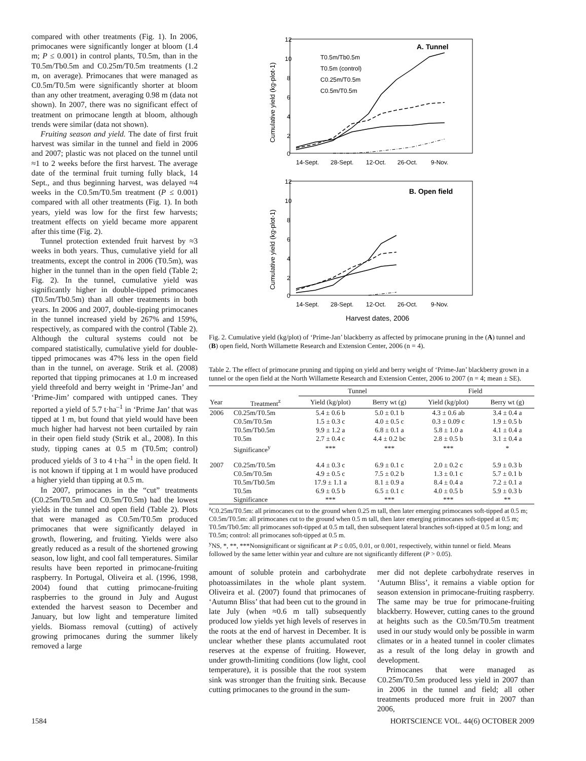compared with other treatments (Fig. 1). In 2006, primocanes were significantly longer at bloom (1.4 m; P ≤ 0.001) in control plants, T0.5m, than in the T0.5m/Tb0.5m and C0.25m/T0.5m treatments (1.2 m, on average). Primocanes that were managed as C0.5m/T0.5m were significantly shorter at bloom than any other treatment, averaging 0.98 m (data not shown). In 2007, there was no significant effect of treatment on primocane length at bloom, although trends were similar (data not shown).
Fruiting season and yield. The date of first fruit harvest was similar in the tunnel and field in 2006 and 2007; plastic was not placed on the tunnel until ≈1 to 2 weeks before the first harvest. The average date of the terminal fruit turning fully black, 14 Sept., and thus beginning harvest, was delayed ≈4 weeks in the C0.5m/T0.5m treatment (P ≤ 0.001) compared with all other treatments (Fig. 1). In both years, yield was low for the first few harvests; treatment effects on yield became more apparent after this time (Fig. 2).
Tunnel protection extended fruit harvest by ≈3 weeks in both years. Thus, cumulative yield for all treatments, except the control in 2006 (T0.5m), was higher in the tunnel than in the open field (Table 2; Fig. 2). In the tunnel, cumulative yield was significantly higher in double-tipped primocanes (T0.5m/Tb0.5m) than all other treatments in both years. In 2006 and 2007, double-tipping primocanes in the tunnel increased yield by 267% and 159%, respectively, as compared with the control (Table 2). Although the cultural systems could not be compared statistically, cumulative yield for double-tipped primocanes was 47% less in the open field than in the tunnel, on average. Strik et al. (2008) reported that tipping primocanes at 1.0 m increased yield threefold and berry weight in ‘Prime-Jan’ and ‘Prime-Jim’ compared with untipped canes. They reported a yield of 5.7 t·ha<sup>–1</sup> in ‘Prime Jan’ that was tipped at 1 m, but found that yield would have been much higher had harvest not been curtailed by rain in their open field study (Strik et al., 2008). In this study, tipping canes at 0.5 m (T0.5m; control) produced yields of 3 to 4 t·ha<sup>–1</sup> in the open field. It is not known if tipping at 1 m would have produced a higher yield than tipping at 0.5 m.
In 2007, primocanes in the “cut” treatments (C0.25m/T0.5m and C0.5m/T0.5m) had the lowest yields in the tunnel and open field (Table 2). Plots that were managed as C0.5m/T0.5m produced primocanes that were significantly delayed in growth, flowering, and fruiting. Yields were also greatly reduced as a result of the shortened growing season, low light, and cool fall temperatures. Similar results have been reported in primocane-fruiting raspberry. In Portugal, Oliveira et al. (1996, 1998, 2004) found that cutting primocane-fruiting raspberries to the ground in July and August extended the harvest season to December and January, but low light and temperature limited yields. Biomass removal (cutting) of actively growing primocanes during the summer likely removed a large
Cumulative yield (kg-plot-1)
12
10
8
6
4
2
0
A. Tunnel
T0.5m/Tb0.5m
T0.5m (control)
C0.25m/T0.5m
C0.5m/T0.5m
14-Sept.
28-Sept.
12-Oct.
26-Oct.
9-Nov.
Cumulative yield (kg-plot-1)
12
10
8
6
4
2
0
B. Open field
14-Sept.
28-Sept.
12-Oct.
26-Oct.
9-Nov.
Harvest dates, 2006
Fig. 2. Cumulative yield (kg/plot) of ‘Prime-Jan’ blackberry as affected by primocane pruning in the (A) tunnel and (B) open field, North Willamette Research and Extension Center, 2006 (n = 4).
Table 2. The effect of primocane pruning and tipping on yield and berry weight of ‘Prime-Jan’ blackberry grown in a tunnel or the open field at the North Willamette Research and Extension Center, 2006 to 2007 (n = 4; mean ± SE).
| | | Tunnel | | Field | |
| --- | --- | --- | --- | --- | --- |
| Year | Treatment<sup>z</sup> | Yield (kg/plot) | Berry wt (g) | Yield (kg/plot) | Berry wt (g) |
| 2006 | C0.25m/T0.5m | 5.4 ± 0.6 b | 5.0 ± 0.1 b | 4.3 ± 0.6 ab | 3.4 ± 0.4 a |
| | C0.5m/T0.5m | 1.5 ± 0.3 c | 4.0 ± 0.5 c | 0.3 ± 0.09 c | 1.9 ± 0.5 b |
| | T0.5m/Tb0.5m | 9.9 ± 1.2 a | 6.8 ± 0.1 a | 5.8 ± 1.0 a | 4.1 ± 0.4 a |
| | T0.5m | 2.7 ± 0.4 c | 4.4 ± 0.2 bc | 2.8 ± 0.5 b | 3.1 ± 0.4 a |
| | Significance<sup>y</sup> | *** | *** | *** | * |
| 2007 | C0.25m/T0.5m | 4.4 ± 0.3 c | 6.9 ± 0.1 c | 2.0 ± 0.2 c | 5.9 ± 0.3 b |
| | C0.5m/T0.5m | 4.9 ± 0.5 c | 7.5 ± 0.2 b | 1.3 ± 0.1 c | 5.7 ± 0.1 b |
| | T0.5m/Tb0.5m | 17.9 ± 1.1 a | 8.1 ± 0.9 a | 8.4 ± 0.4 a | 7.2 ± 0.1 a |
| | T0.5m | 6.9 ± 0.5 b | 6.5 ± 0.1 c | 4.0 ± 0.5 b | 5.9 ± 0.3 b |
| | Significance | *** | *** | *** | ** |
<sup>z</sup> C0.25m/T0.5m: all primocanes cut to the ground when 0.25 m tall, then later emerging primocanes soft-tipped at 0.5 m; C0.5m/T0.5m: all primocanes cut to the ground when 0.5 m tall, then later emerging primocanes soft-tipped at 0.5 m; T0.5m/Tb0.5m: all primocanes soft-tipped at 0.5 m tall, then subsequent lateral branches soft-tipped at 0.5 m long; and T0.5m; control: all primocanes soft-tipped at 0.5 m.
<sup>y</sup> NS, *, **, ***Nonsignificant or significant at P ≤ 0.05, 0.01, or 0.001, respectively, within tunnel or field. Means followed by the same letter within year and culture are not significantly different (P > 0.05).
amount of soluble protein and carbohydrate photoassimilates in the whole plant system. Oliveira et al. (2007) found that primocanes of ‘Autumn Bliss’ that had been cut to the ground in late July (when ≈0.6 m tall) subsequently produced low yields yet high levels of reserves in the roots at the end of harvest in December. It is unclear whether these plants accumulated root reserves at the expense of fruiting. However, under growth-limiting conditions (low light, cool temperature), it is possible that the root system sink was stronger than the fruiting sink. Because cutting primocanes to the ground in the sum-
mer did not deplete carbohydrate reserves in ‘Autumn Bliss’, it remains a viable option for season extension in primocane-fruiting raspberry. The same may be true for primocane-fruiting blackberry. However, cutting canes to the ground at heights such as the C0.5m/T0.5m treatment used in our study would only be possible in warm climates or in a heated tunnel in cooler climates as a result of the long delay in growth and development.
Primocanes that were managed as C0.25m/T0.5m produced less yield in 2007 than in 2006 in the tunnel and field; all other treatments produced more fruit in 2007 than 2006,
1584 HORTSCIENCE VOL. 44(6) OCTOBER 2009